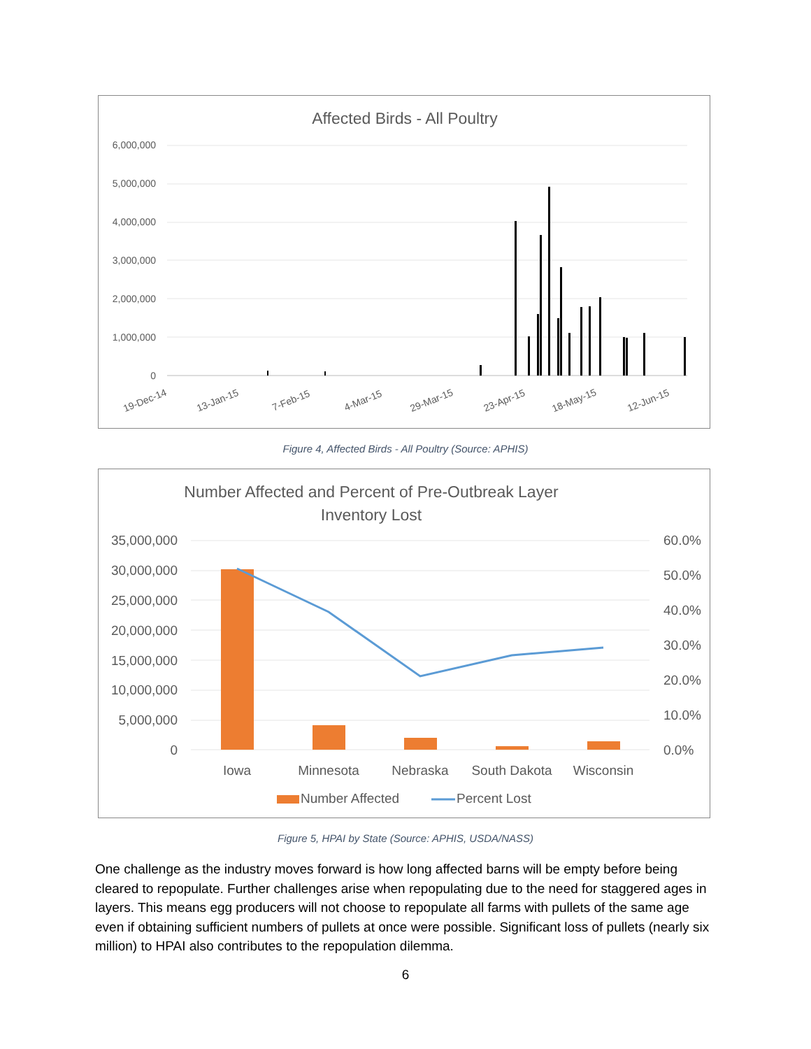Affected Birds - All Poultry
6,000,000
5,000,000
4,000,000
3,000,000
2,000,000
1,000,000
0
19-Dec-14
13-Jan-15
7-Feb-15
4-Mar-15
29-Mar-15
23-Apr-15
18-May-15
12-Jun-15
Figure 4, Affected Birds - All Poultry (Source: APHIS)
Number Affected and Percent of Pre-Outbreak Layer
Inventory Lost
35,000,000
30,000,000
25,000,000
20,000,000
15,000,000
10,000,000
5,000,000
0
60.0%
50.0%
40.0%
30.0%
20.0%
10.0%
0.0%
Iowa
Minnesota
Nebraska
South Dakota
Wisconsin
Number Affected
Percent Lost
Figure 5, HPAI by State (Source: APHIS, USDA/NASS)
One challenge as the industry moves forward is how long affected barns will be empty before being cleared to repopulate. Further challenges arise when repopulating due to the need for staggered ages in layers. This means egg producers will not choose to repopulate all farms with pullets of the same age even if obtaining sufficient numbers of pullets at once were possible. Significant loss of pullets (nearly six million) to HPAI also contributes to the repopulation dilemma.
6